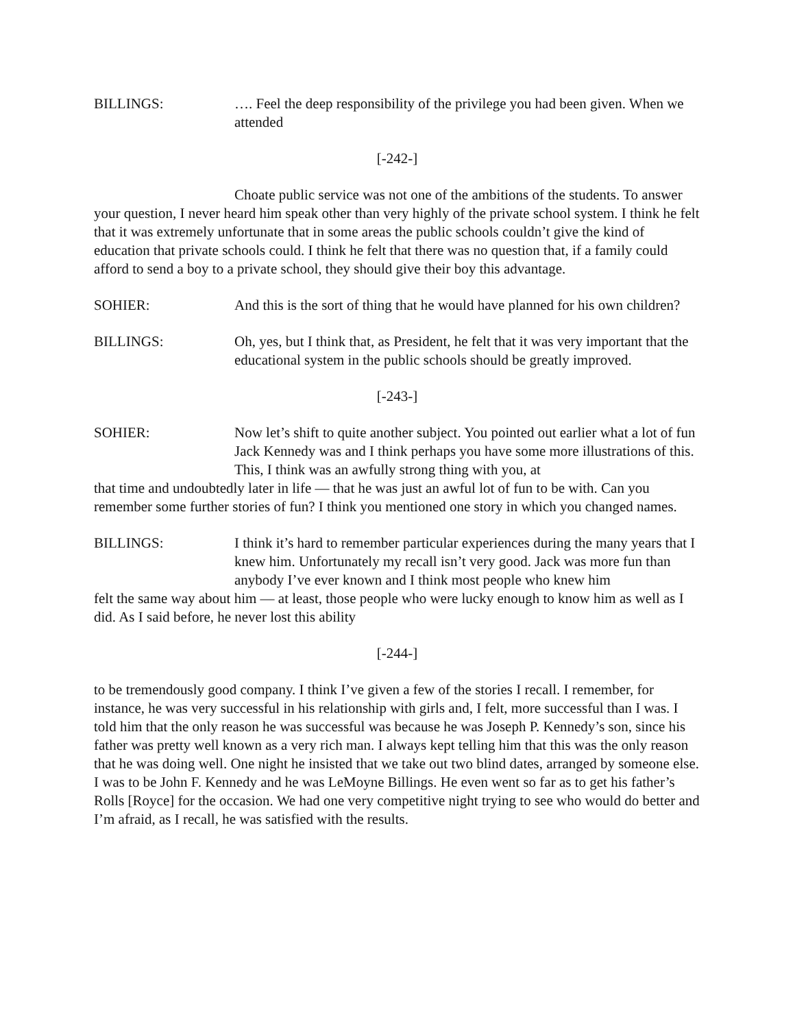BILLINGS: …. Feel the deep responsibility of the privilege you had been given. When we attended
[-242-]
Choate public service was not one of the ambitions of the students. To answer your question, I never heard him speak other than very highly of the private school system. I think he felt that it was extremely unfortunate that in some areas the public schools couldn’t give the kind of education that private schools could. I think he felt that there was no question that, if a family could afford to send a boy to a private school, they should give their boy this advantage.
SOHIER: And this is the sort of thing that he would have planned for his own children?
BILLINGS: Oh, yes, but I think that, as President, he felt that it was very important that the educational system in the public schools should be greatly improved.
[-243-]
SOHIER: Now let’s shift to quite another subject. You pointed out earlier what a lot of fun Jack Kennedy was and I think perhaps you have some more illustrations of this. This, I think was an awfully strong thing with you, at
that time and undoubtedly later in life — that he was just an awful lot of fun to be with. Can you remember some further stories of fun? I think you mentioned one story in which you changed names.
BILLINGS: I think it’s hard to remember particular experiences during the many years that I knew him. Unfortunately my recall isn’t very good. Jack was more fun than anybody I’ve ever known and I think most people who knew him
felt the same way about him — at least, those people who were lucky enough to know him as well as I did. As I said before, he never lost this ability
[-244-]
to be tremendously good company. I think I’ve given a few of the stories I recall. I remember, for instance, he was very successful in his relationship with girls and, I felt, more successful than I was. I told him that the only reason he was successful was because he was Joseph P. Kennedy’s son, since his father was pretty well known as a very rich man. I always kept telling him that this was the only reason that he was doing well. One night he insisted that we take out two blind dates, arranged by someone else. I was to be John F. Kennedy and he was LeMoyne Billings. He even went so far as to get his father’s Rolls [Royce] for the occasion. We had one very competitive night trying to see who would do better and I’m afraid, as I recall, he was satisfied with the results.